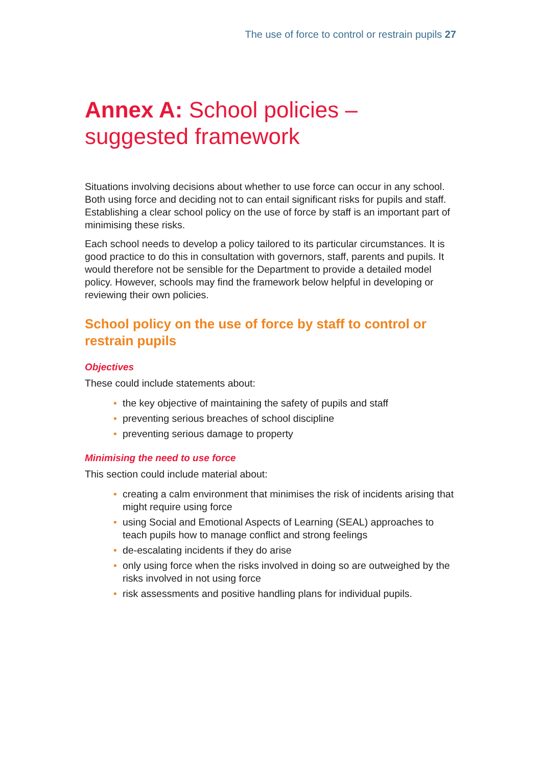The use of force to control or restrain pupils 27
Annex A: School policies – suggested framework
Situations involving decisions about whether to use force can occur in any school. Both using force and deciding not to can entail significant risks for pupils and staff. Establishing a clear school policy on the use of force by staff is an important part of minimising these risks.
Each school needs to develop a policy tailored to its particular circumstances. It is good practice to do this in consultation with governors, staff, parents and pupils. It would therefore not be sensible for the Department to provide a detailed model policy. However, schools may find the framework below helpful in developing or reviewing their own policies.
School policy on the use of force by staff to control or restrain pupils
Objectives
These could include statements about:
• the key objective of maintaining the safety of pupils and staff
• preventing serious breaches of school discipline
• preventing serious damage to property
Minimising the need to use force
This section could include material about:
• creating a calm environment that minimises the risk of incidents arising that might require using force
• using Social and Emotional Aspects of Learning (SEAL) approaches to teach pupils how to manage conflict and strong feelings
• de-escalating incidents if they do arise
• only using force when the risks involved in doing so are outweighed by the risks involved in not using force
• risk assessments and positive handling plans for individual pupils.